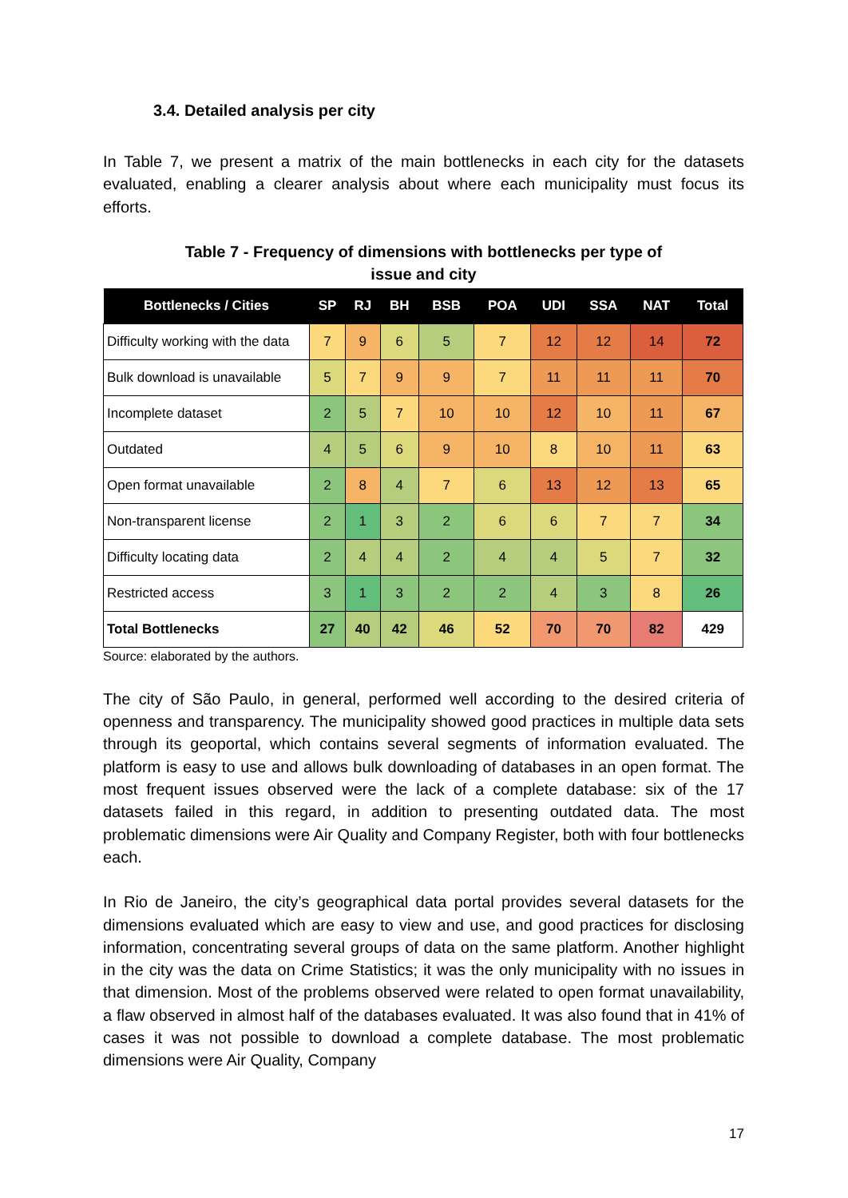3.4. Detailed analysis per city
In Table 7, we present a matrix of the main bottlenecks in each city for the datasets evaluated, enabling a clearer analysis about where each municipality must focus its efforts.
Table 7 - Frequency of dimensions with bottlenecks per type of issue and city
| Bottlenecks / Cities | SP | RJ | BH | BSB | POA | UDI | SSA | NAT | Total |
| --- | --- | --- | --- | --- | --- | --- | --- | --- | --- |
| Difficulty working with the data | 7 | 9 | 6 | 5 | 7 | 12 | 12 | 14 | 72 |
| Bulk download is unavailable | 5 | 7 | 9 | 9 | 7 | 11 | 11 | 11 | 70 |
| Incomplete dataset | 2 | 5 | 7 | 10 | 10 | 12 | 10 | 11 | 67 |
| Outdated | 4 | 5 | 6 | 9 | 10 | 8 | 10 | 11 | 63 |
| Open format unavailable | 2 | 8 | 4 | 7 | 6 | 13 | 12 | 13 | 65 |
| Non-transparent license | 2 | 1 | 3 | 2 | 6 | 6 | 7 | 7 | 34 |
| Difficulty locating data | 2 | 4 | 4 | 2 | 4 | 4 | 5 | 7 | 32 |
| Restricted access | 3 | 1 | 3 | 2 | 2 | 4 | 3 | 8 | 26 |
| Total Bottlenecks | 27 | 40 | 42 | 46 | 52 | 70 | 70 | 82 | 429 |
Source: elaborated by the authors.
The city of São Paulo, in general, performed well according to the desired criteria of openness and transparency. The municipality showed good practices in multiple data sets through its geoportal, which contains several segments of information evaluated. The platform is easy to use and allows bulk downloading of databases in an open format. The most frequent issues observed were the lack of a complete database: six of the 17 datasets failed in this regard, in addition to presenting outdated data. The most problematic dimensions were Air Quality and Company Register, both with four bottlenecks each.
In Rio de Janeiro, the city’s geographical data portal provides several datasets for the dimensions evaluated which are easy to view and use, and good practices for disclosing information, concentrating several groups of data on the same platform. Another highlight in the city was the data on Crime Statistics; it was the only municipality with no issues in that dimension. Most of the problems observed were related to open format unavailability, a flaw observed in almost half of the databases evaluated. It was also found that in 41% of cases it was not possible to download a complete database. The most problematic dimensions were Air Quality, Company
17